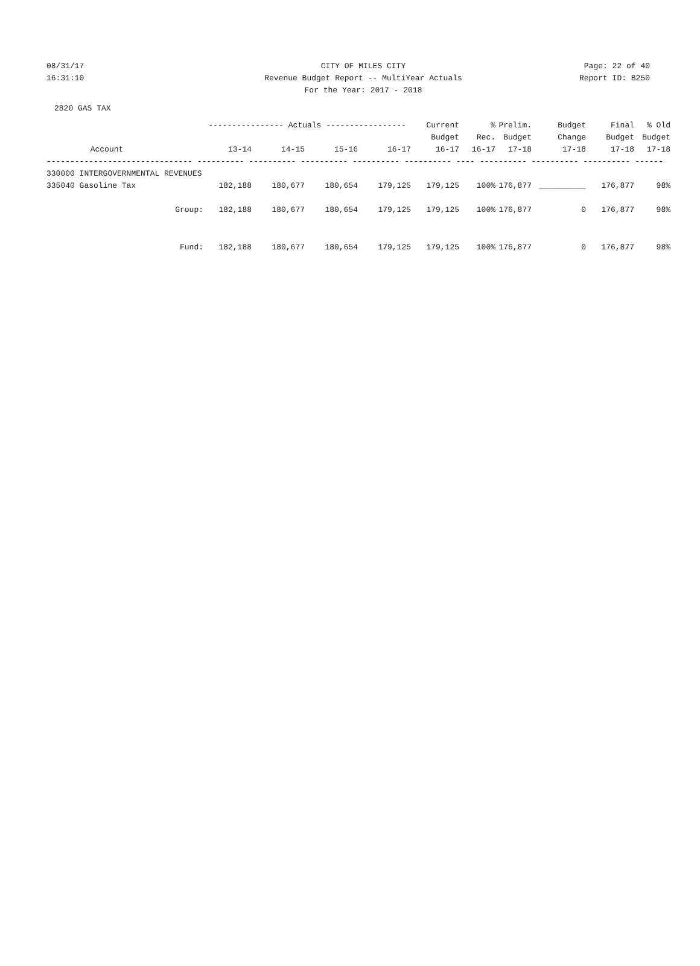08/31/17 CITY OF MILES CITY Page: 22 of 40
16:31:10 Revenue Budget Report -- MultiYear Actuals Report ID: B250
For the Year: 2017 - 2018
2820 GAS TAX
| | | ---------------- Actuals ----------------- | | | | Current | % | Prelim. | Budget | Final | % Old |
| --- | --- | --- | --- | --- | --- | --- | --- | --- | --- | --- | --- |
| | | | | | | Budget | Rec. | Budget | Change | Budget | Budget |
| Account | | 13-14 | 14-15 | 15-16 | 16-17 | 16-17 | 16-17 | 17-18 | 17-18 | 17-18 | 17-18 |
| ------------------------------- ---------- ---------- ---------- ---------- ---------- ---- ---------- ---------- ---------- ------ | | | | | | | | | | | |
| 330000 INTERGOVERNMENTAL REVENUES | | | | | | | | | | | |
| 335040 Gasoline Tax | | 182,188 | 180,677 | 180,654 | 179,125 | 179,125 | 100% | 176,877 | __________ | 176,877 | 98% |
| | Group: | 182,188 | 180,677 | 180,654 | 179,125 | 179,125 | 100% | 176,877 | 0 | 176,877 | 98% |
| | Fund: | 182,188 | 180,677 | 180,654 | 179,125 | 179,125 | 100% | 176,877 | 0 | 176,877 | 98% |